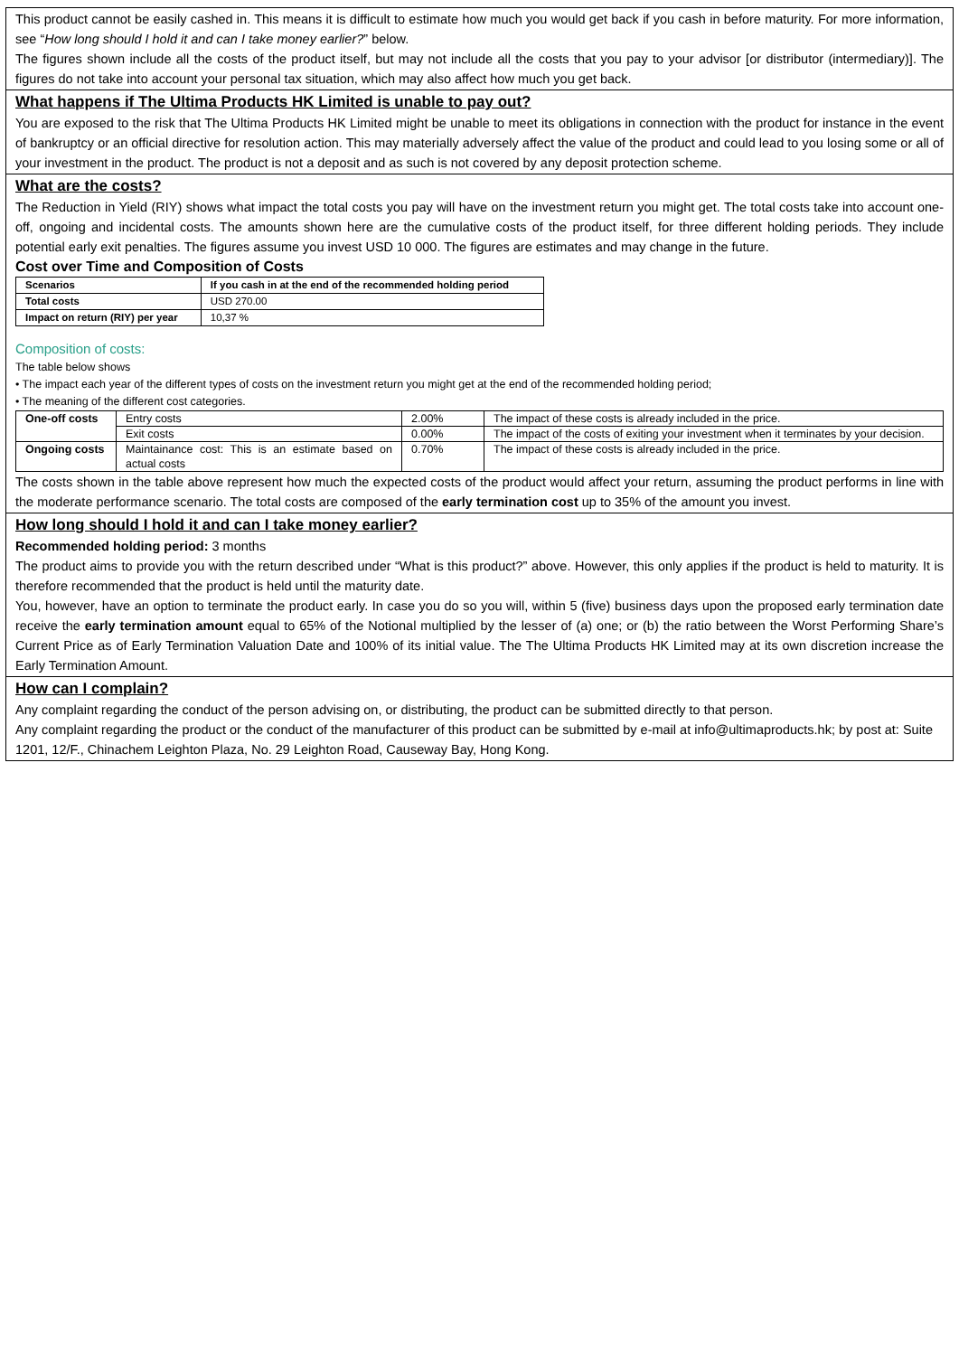This product cannot be easily cashed in. This means it is difficult to estimate how much you would get back if you cash in before maturity. For more information, see “How long should I hold it and can I take money earlier?” below.
The figures shown include all the costs of the product itself, but may not include all the costs that you pay to your advisor [or distributor (intermediary)]. The figures do not take into account your personal tax situation, which may also affect how much you get back.
What happens if The Ultima Products HK Limited is unable to pay out?
You are exposed to the risk that The Ultima Products HK Limited might be unable to meet its obligations in connection with the product for instance in the event of bankruptcy or an official directive for resolution action. This may materially adversely affect the value of the product and could lead to you losing some or all of your investment in the product. The product is not a deposit and as such is not covered by any deposit protection scheme.
What are the costs?
The Reduction in Yield (RIY) shows what impact the total costs you pay will have on the investment return you might get. The total costs take into account one-off, ongoing and incidental costs. The amounts shown here are the cumulative costs of the product itself, for three different holding periods. They include potential early exit penalties. The figures assume you invest USD 10 000. The figures are estimates and may change in the future.
Cost over Time and Composition of Costs
| Scenarios | If you cash in at the end of the recommended holding period |
| Total costs | USD 270.00 |
| Impact on return (RIY) per year | 10,37 % |
Composition of costs:
The table below shows
• The impact each year of the different types of costs on the investment return you might get at the end of the recommended holding period;
• The meaning of the different cost categories.
| One-off costs | Entry costs | 2.00% | The impact of these costs is already included in the price. |
| | Exit costs | 0.00% | The impact of the costs of exiting your investment when it terminates by your decision. |
| Ongoing costs | Maintainance cost: This is an estimate based on actual costs | 0.70% | The impact of these costs is already included in the price. |
The costs shown in the table above represent how much the expected costs of the product would affect your return, assuming the product performs in line with the moderate performance scenario. The total costs are composed of the early termination cost up to 35% of the amount you invest.
How long should I hold it and can I take money earlier?
Recommended holding period: 3 months
The product aims to provide you with the return described under “What is this product?” above. However, this only applies if the product is held to maturity. It is therefore recommended that the product is held until the maturity date.
You, however, have an option to terminate the product early. In case you do so you will, within 5 (five) business days upon the proposed early termination date receive the early termination amount equal to 65% of the Notional multiplied by the lesser of (a) one; or (b) the ratio between the Worst Performing Share’s Current Price as of Early Termination Valuation Date and 100% of its initial value. The The Ultima Products HK Limited may at its own discretion increase the Early Termination Amount.
How can I complain?
Any complaint regarding the conduct of the person advising on, or distributing, the product can be submitted directly to that person.
Any complaint regarding the product or the conduct of the manufacturer of this product can be submitted by e-mail at info@ultimaproducts.hk; by post at: Suite 1201, 12/F., Chinachem Leighton Plaza, No. 29 Leighton Road, Causeway Bay, Hong Kong.